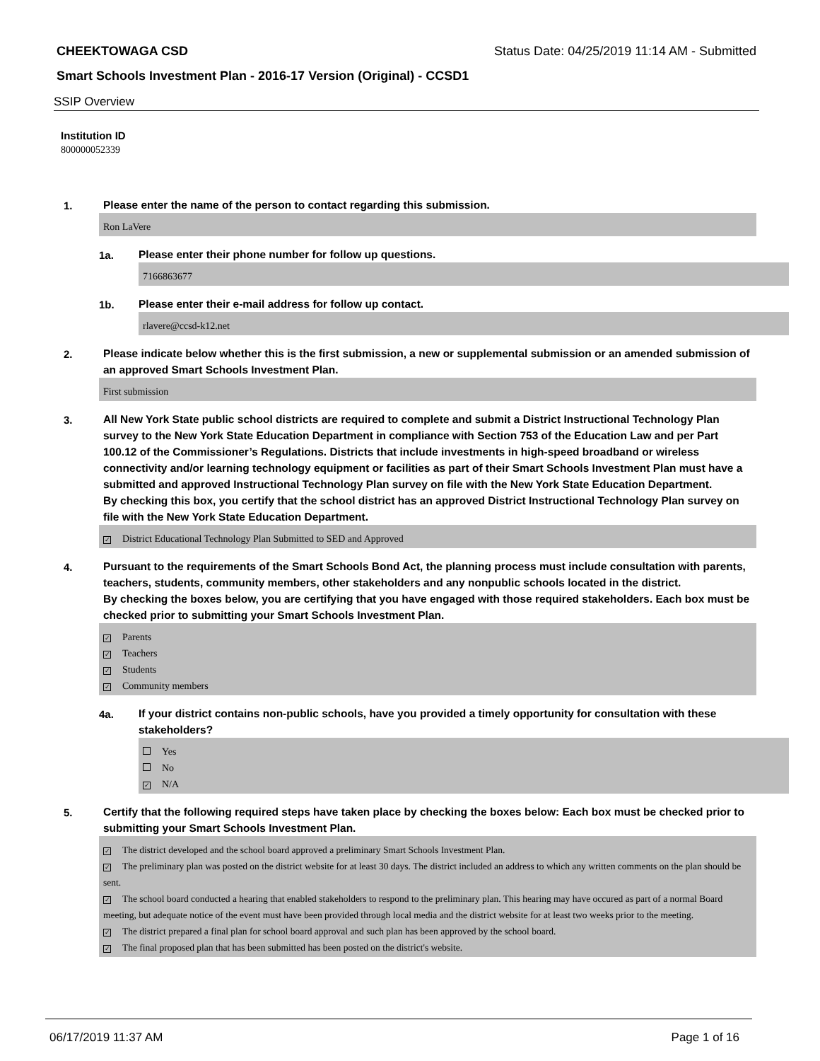CHEEKTOWAGA CSD Status Date: 04/25/2019 11:14 AM - Submitted
Smart Schools Investment Plan - 2016-17 Version (Original) - CCSD1
SSIP Overview
Institution ID
800000052339
1.
Please enter the name of the person to contact regarding this submission.
Ron LaVere
1a.
Please enter their phone number for follow up questions.
7166863677
1b.
Please enter their e-mail address for follow up contact.
rlavere@ccsd-k12.net
2.
Please indicate below whether this is the first submission, a new or supplemental submission or an amended submission of an approved Smart Schools Investment Plan.
First submission
3.
All New York State public school districts are required to complete and submit a District Instructional Technology Plan survey to the New York State Education Department in compliance with Section 753 of the Education Law and per Part 100.12 of the Commissioner’s Regulations. Districts that include investments in high-speed broadband or wireless connectivity and/or learning technology equipment or facilities as part of their Smart Schools Investment Plan must have a submitted and approved Instructional Technology Plan survey on file with the New York State Education Department.
By checking this box, you certify that the school district has an approved District Instructional Technology Plan survey on file with the New York State Education Department.
✓ District Educational Technology Plan Submitted to SED and Approved
4.
Pursuant to the requirements of the Smart Schools Bond Act, the planning process must include consultation with parents, teachers, students, community members, other stakeholders and any nonpublic schools located in the district.
By checking the boxes below, you are certifying that you have engaged with those required stakeholders. Each box must be checked prior to submitting your Smart Schools Investment Plan.
✓ Parents
✓ Teachers
✓ Students
✓ Community members
4a.
If your district contains non-public schools, have you provided a timely opportunity for consultation with these stakeholders?
Yes
No
✓ N/A
5.
Certify that the following required steps have taken place by checking the boxes below: Each box must be checked prior to submitting your Smart Schools Investment Plan.
✓ The district developed and the school board approved a preliminary Smart Schools Investment Plan.
✓ The preliminary plan was posted on the district website for at least 30 days. The district included an address to which any written comments on the plan should be sent.
✓ The school board conducted a hearing that enabled stakeholders to respond to the preliminary plan. This hearing may have occured as part of a normal Board meeting, but adequate notice of the event must have been provided through local media and the district website for at least two weeks prior to the meeting.
✓ The district prepared a final plan for school board approval and such plan has been approved by the school board.
✓ The final proposed plan that has been submitted has been posted on the district's website.
06/17/2019 11:37 AM Page 1 of 16